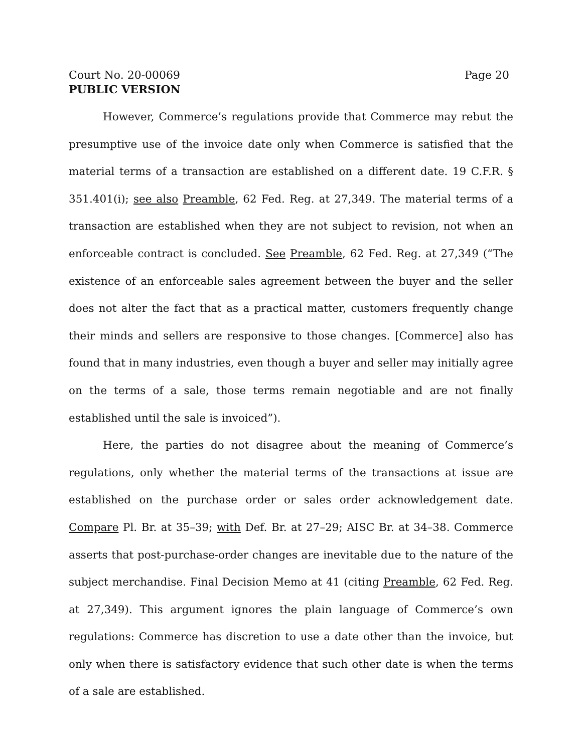Court No. 20-00069 Page 20
PUBLIC VERSION
However, Commerce’s regulations provide that Commerce may rebut the presumptive use of the invoice date only when Commerce is satisfied that the material terms of a transaction are established on a different date. 19 C.F.R. § 351.401(i); see also Preamble, 62 Fed. Reg. at 27,349. The material terms of a transaction are established when they are not subject to revision, not when an enforceable contract is concluded. See Preamble, 62 Fed. Reg. at 27,349 (“The existence of an enforceable sales agreement between the buyer and the seller does not alter the fact that as a practical matter, customers frequently change their minds and sellers are responsive to those changes. [Commerce] also has found that in many industries, even though a buyer and seller may initially agree on the terms of a sale, those terms remain negotiable and are not finally established until the sale is invoiced”).
Here, the parties do not disagree about the meaning of Commerce’s regulations, only whether the material terms of the transactions at issue are established on the purchase order or sales order acknowledgement date. Compare Pl. Br. at 35–39; with Def. Br. at 27–29; AISC Br. at 34–38. Commerce asserts that post-purchase-order changes are inevitable due to the nature of the subject merchandise. Final Decision Memo at 41 (citing Preamble, 62 Fed. Reg. at 27,349). This argument ignores the plain language of Commerce’s own regulations: Commerce has discretion to use a date other than the invoice, but only when there is satisfactory evidence that such other date is when the terms of a sale are established.